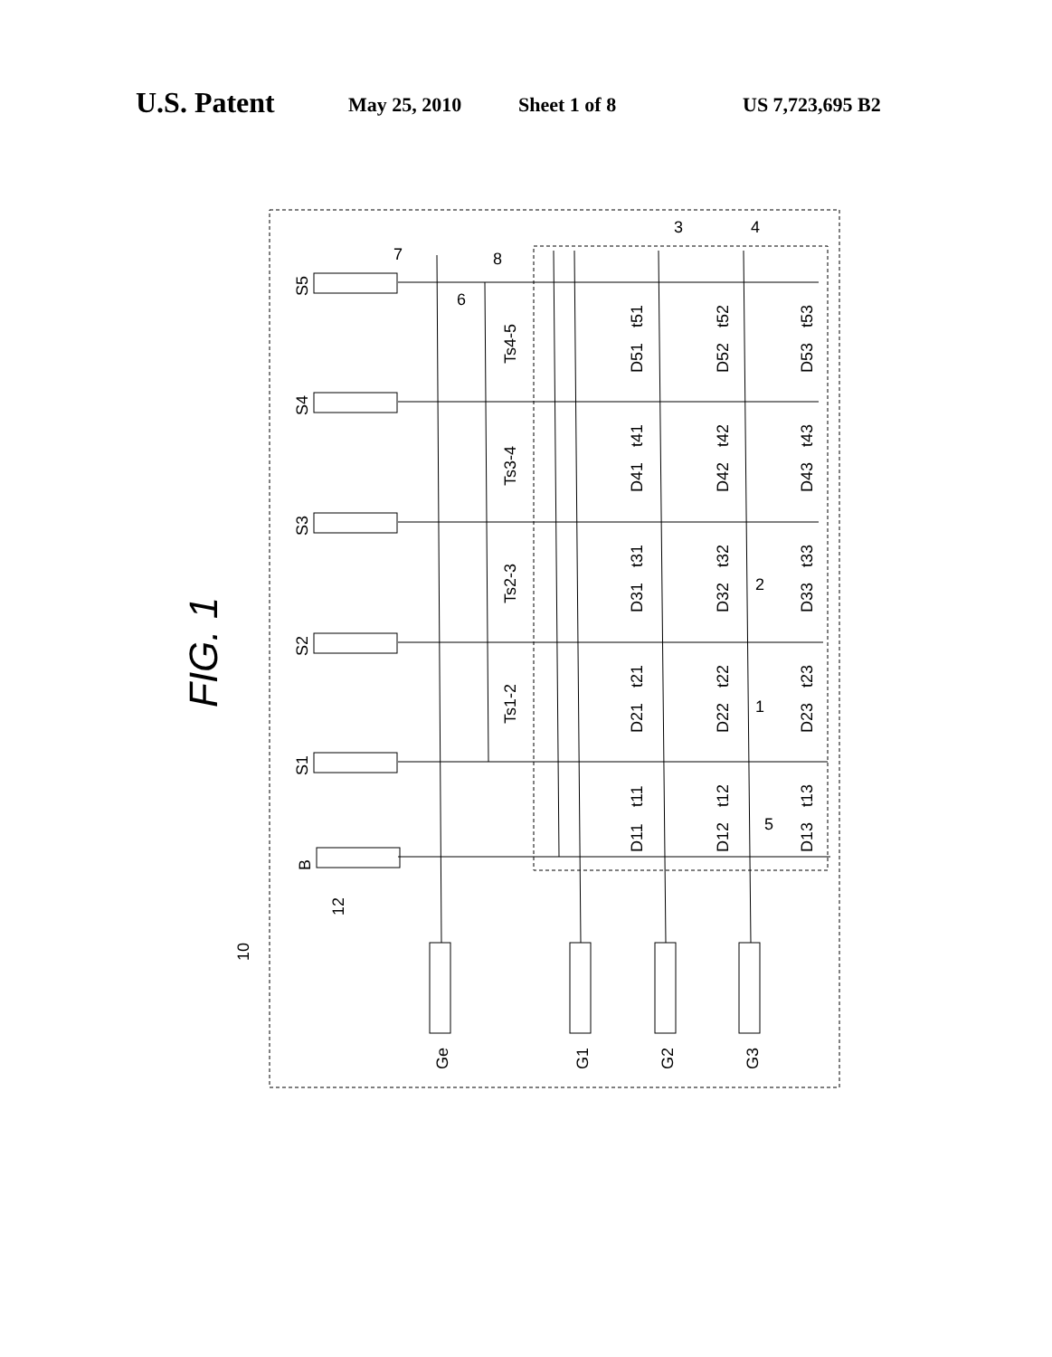U.S. Patent May 25, 2010 Sheet 1 of 8 US 7,723,695 B2
FIG. 1
S5
S4
S3
S2
S1
B
Ge
G1
G2
G3
Ts4-5
Ts3-4
Ts2-3
Ts1-2
10
12
7
6
8
3
4
5
2
1
t51
t52
t53
D51
D52
D53
t41
t42
t43
D41
D42
D43
t31
t32
t33
D31
D32
D33
t21
t22
t23
D21
D22
D23
t11
t12
t13
D11
D12
D13